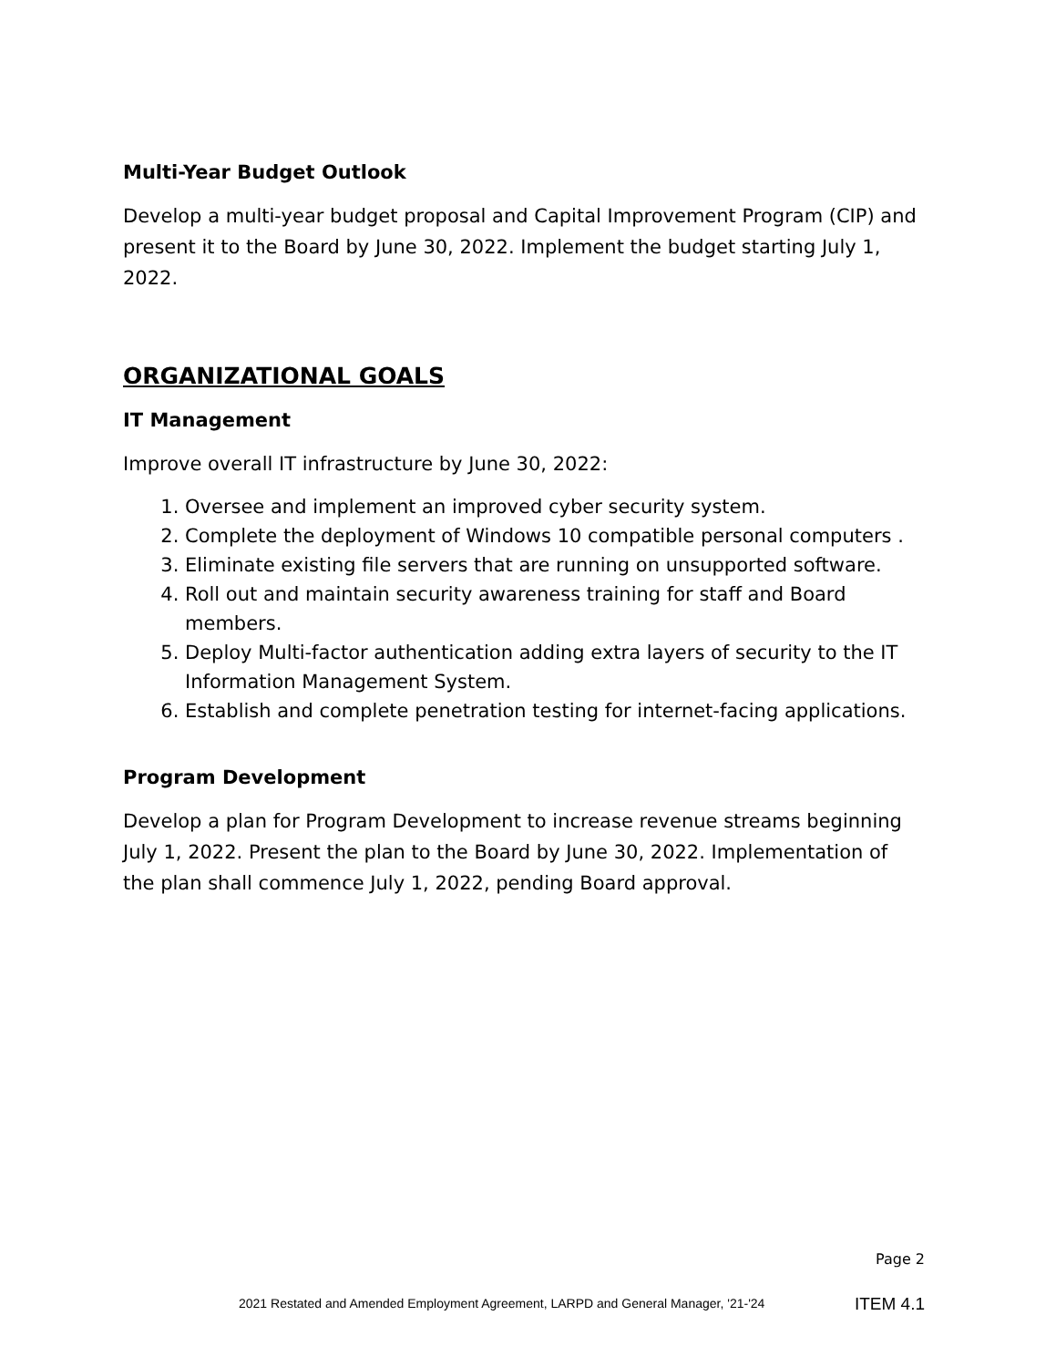Multi-Year Budget Outlook
Develop a multi-year budget proposal and Capital Improvement Program (CIP) and present it to the Board by June 30, 2022. Implement the budget starting July 1, 2022.
ORGANIZATIONAL GOALS
IT Management
Improve overall IT infrastructure by June 30, 2022:
1. Oversee and implement an improved cyber security system.
2. Complete the deployment of Windows 10 compatible personal computers .
3. Eliminate existing file servers that are running on unsupported software.
4. Roll out and maintain security awareness training for staff and Board members.
5. Deploy Multi-factor authentication adding extra layers of security to the IT Information Management System.
6. Establish and complete penetration testing for internet-facing applications.
Program Development
Develop a plan for Program Development to increase revenue streams beginning July 1, 2022. Present the plan to the Board by June 30, 2022. Implementation of the plan shall commence July 1, 2022, pending Board approval.
Page 2
2021 Restated and Amended Employment Agreement, LARPD and General Manager, '21-'24
ITEM 4.1